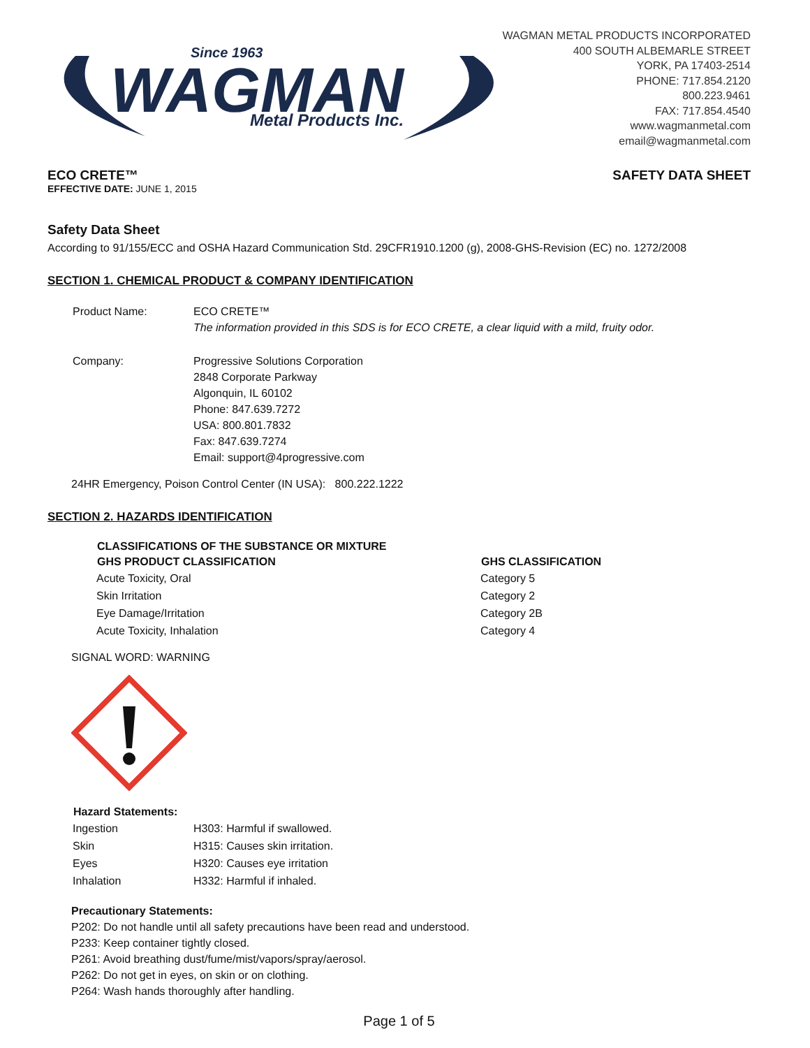WAGMAN
Since 1963
Metal Products Inc.
WAGMAN METAL PRODUCTS INCORPORATED
400 SOUTH ALBEMARLE STREET
YORK, PA 17403-2514
PHONE: 717.854.2120
800.223.9461
FAX: 717.854.4540
www.wagmanmetal.com
email@wagmanmetal.com
ECO CRETE™ SAFETY DATA SHEET
EFFECTIVE DATE: JUNE 1, 2015
Safety Data Sheet
According to 91/155/ECC and OSHA Hazard Communication Std. 29CFR1910.1200 (g), 2008-GHS-Revision (EC) no. 1272/2008
SECTION 1. CHEMICAL PRODUCT & COMPANY IDENTIFICATION
| Product Name: | ECO CRETE™ The information provided in this SDS is for ECO CRETE, a clear liquid with a mild, fruity odor. |
| Company: | Progressive Solutions Corporation 2848 Corporate Parkway Algonquin, IL 60102 Phone: 847.639.7272 USA: 800.801.7832 Fax: 847.639.7274 Email: support@4progressive.com |
24HR Emergency, Poison Control Center (IN USA): 800.222.1222
SECTION 2. HAZARDS IDENTIFICATION
| CLASSIFICATIONS OF THE SUBSTANCE OR MIXTURE | |
| --- | --- |
| GHS PRODUCT CLASSIFICATION | GHS CLASSIFICATION |
| Acute Toxicity, Oral | Category 5 |
| Skin Irritation | Category 2 |
| Eye Damage/Irritation | Category 2B |
| Acute Toxicity, Inhalation | Category 4 |
SIGNAL WORD: WARNING
| Hazard Statements: | |
| --- | --- |
| Ingestion | H303: Harmful if swallowed. |
| Skin | H315: Causes skin irritation. |
| Eyes | H320: Causes eye irritation |
| Inhalation | H332: Harmful if inhaled. |
Precautionary Statements:
P202: Do not handle until all safety precautions have been read and understood.
P233: Keep container tightly closed.
P261: Avoid breathing dust/fume/mist/vapors/spray/aerosol.
P262: Do not get in eyes, on skin or on clothing.
P264: Wash hands thoroughly after handling.
Page 1 of 5